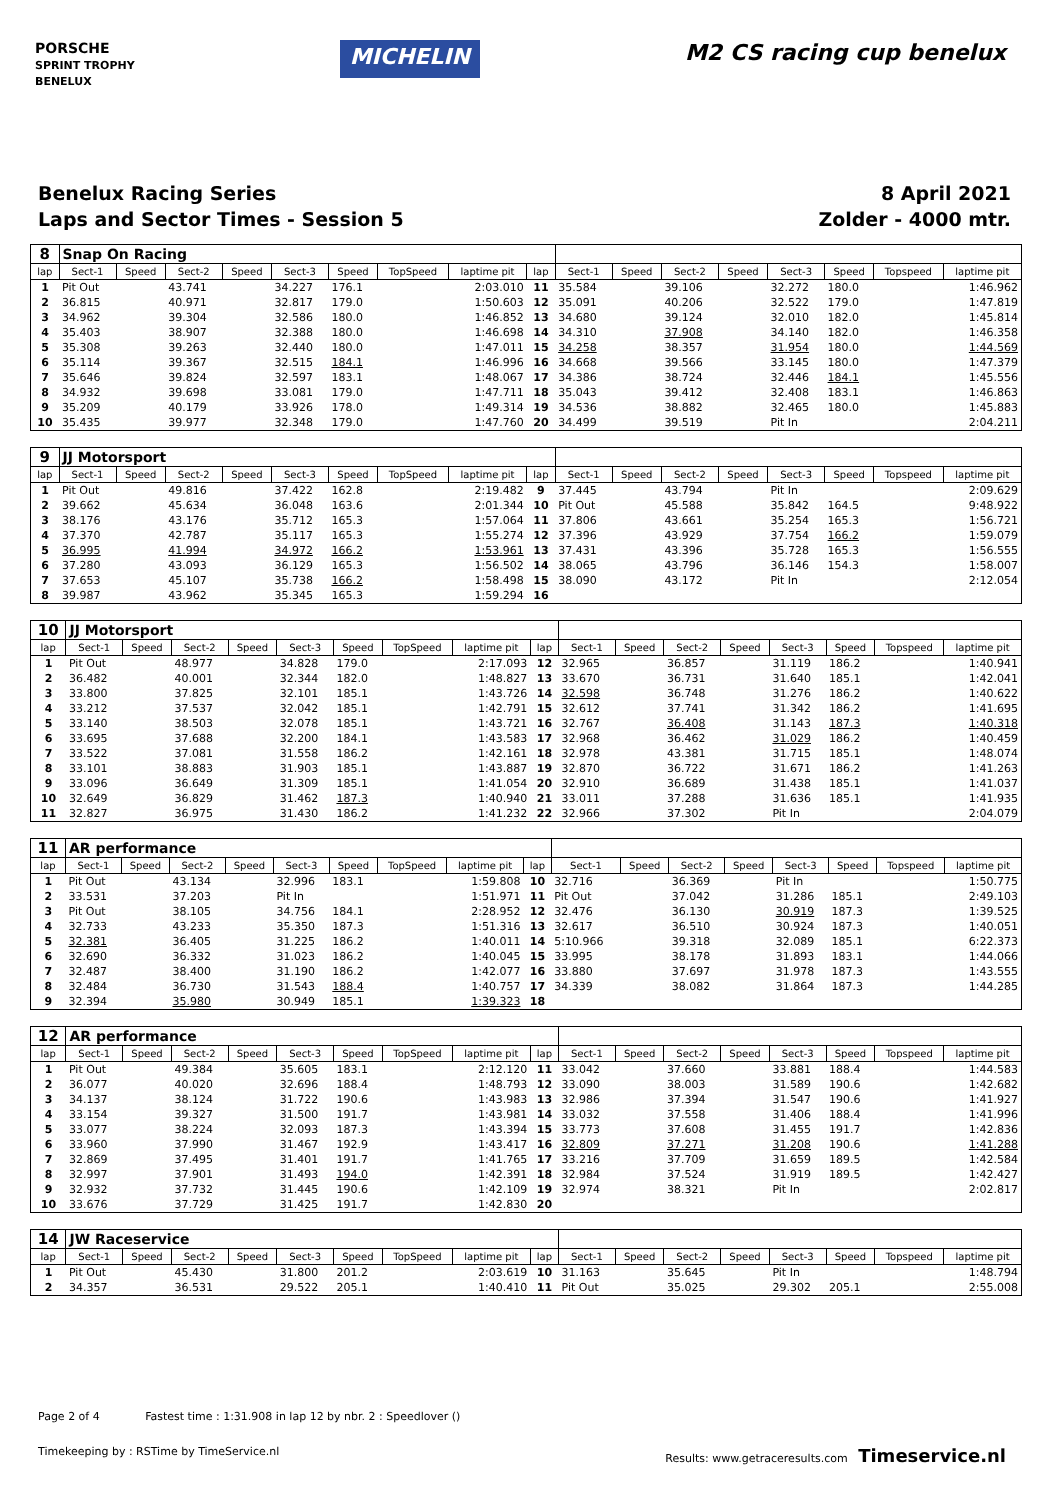PORSCHE
SPRINT TROPHY
BENELUX
MICHELIN
M2 CS racing cup benelux
Benelux Racing Series
Laps and Sector Times - Session 5
8 April 2021
Zolder - 4000 mtr.
| 8 | Snap On Racing | | | | | | | | | | | | | | | | |
| --- | --- | --- | --- | --- | --- | --- | --- | --- | --- | --- | --- | --- | --- | --- | --- | --- | --- |
| lap | Sect-1 | Speed | Sect-2 | Speed | Sect-3 | Speed | TopSpeed | laptime pit | lap | Sect-1 | Speed | Sect-2 | Speed | Sect-3 | Speed | Topspeed | laptime pit |
| 1 | Pit Out | | 43.741 | | 34.227 | 176.1 | | 2:03.010 | 11 | 35.584 | | 39.106 | | 32.272 | 180.0 | | 1:46.962 |
| 2 | 36.815 | | 40.971 | | 32.817 | 179.0 | | 1:50.603 | 12 | 35.091 | | 40.206 | | 32.522 | 179.0 | | 1:47.819 |
| 3 | 34.962 | | 39.304 | | 32.586 | 180.0 | | 1:46.852 | 13 | 34.680 | | 39.124 | | 32.010 | 182.0 | | 1:45.814 |
| 4 | 35.403 | | 38.907 | | 32.388 | 180.0 | | 1:46.698 | 14 | 34.310 | | 37.908 | | 34.140 | 182.0 | | 1:46.358 |
| 5 | 35.308 | | 39.263 | | 32.440 | 180.0 | | 1:47.011 | 15 | 34.258 | | 38.357 | | 31.954 | 180.0 | | 1:44.569 |
| 6 | 35.114 | | 39.367 | | 32.515 | 184.1 | | 1:46.996 | 16 | 34.668 | | 39.566 | | 33.145 | 180.0 | | 1:47.379 |
| 7 | 35.646 | | 39.824 | | 32.597 | 183.1 | | 1:48.067 | 17 | 34.386 | | 38.724 | | 32.446 | 184.1 | | 1:45.556 |
| 8 | 34.932 | | 39.698 | | 33.081 | 179.0 | | 1:47.711 | 18 | 35.043 | | 39.412 | | 32.408 | 183.1 | | 1:46.863 |
| 9 | 35.209 | | 40.179 | | 33.926 | 178.0 | | 1:49.314 | 19 | 34.536 | | 38.882 | | 32.465 | 180.0 | | 1:45.883 |
| 10 | 35.435 | | 39.977 | | 32.348 | 179.0 | | 1:47.760 | 20 | 34.499 | | 39.519 | | Pit In | | | 2:04.211 |
| 9 | JJ Motorsport | | | | | | | | | | | | | | | | |
| --- | --- | --- | --- | --- | --- | --- | --- | --- | --- | --- | --- | --- | --- | --- | --- | --- | --- |
| lap | Sect-1 | Speed | Sect-2 | Speed | Sect-3 | Speed | TopSpeed | laptime pit | lap | Sect-1 | Speed | Sect-2 | Speed | Sect-3 | Speed | Topspeed | laptime pit |
| 1 | Pit Out | | 49.816 | | 37.422 | 162.8 | | 2:19.482 | 9 | 37.445 | | 43.794 | | Pit In | | | 2:09.629 |
| 2 | 39.662 | | 45.634 | | 36.048 | 163.6 | | 2:01.344 | 10 | Pit Out | | 45.588 | | 35.842 | 164.5 | | 9:48.922 |
| 3 | 38.176 | | 43.176 | | 35.712 | 165.3 | | 1:57.064 | 11 | 37.806 | | 43.661 | | 35.254 | 165.3 | | 1:56.721 |
| 4 | 37.370 | | 42.787 | | 35.117 | 165.3 | | 1:55.274 | 12 | 37.396 | | 43.929 | | 37.754 | 166.2 | | 1:59.079 |
| 5 | 36.995 | | 41.994 | | 34.972 | 166.2 | | 1:53.961 | 13 | 37.431 | | 43.396 | | 35.728 | 165.3 | | 1:56.555 |
| 6 | 37.280 | | 43.093 | | 36.129 | 165.3 | | 1:56.502 | 14 | 38.065 | | 43.796 | | 36.146 | 154.3 | | 1:58.007 |
| 7 | 37.653 | | 45.107 | | 35.738 | 166.2 | | 1:58.498 | 15 | 38.090 | | 43.172 | | Pit In | | | 2:12.054 |
| 8 | 39.987 | | 43.962 | | 35.345 | 165.3 | | 1:59.294 | 16 | | | | | | | | |
| 10 | JJ Motorsport | | | | | | | | | | | | | | | | |
| --- | --- | --- | --- | --- | --- | --- | --- | --- | --- | --- | --- | --- | --- | --- | --- | --- | --- |
| lap | Sect-1 | Speed | Sect-2 | Speed | Sect-3 | Speed | TopSpeed | laptime pit | lap | Sect-1 | Speed | Sect-2 | Speed | Sect-3 | Speed | Topspeed | laptime pit |
| 1 | Pit Out | | 48.977 | | 34.828 | 179.0 | | 2:17.093 | 12 | 32.965 | | 36.857 | | 31.119 | 186.2 | | 1:40.941 |
| 2 | 36.482 | | 40.001 | | 32.344 | 182.0 | | 1:48.827 | 13 | 33.670 | | 36.731 | | 31.640 | 185.1 | | 1:42.041 |
| 3 | 33.800 | | 37.825 | | 32.101 | 185.1 | | 1:43.726 | 14 | 32.598 | | 36.748 | | 31.276 | 186.2 | | 1:40.622 |
| 4 | 33.212 | | 37.537 | | 32.042 | 185.1 | | 1:42.791 | 15 | 32.612 | | 37.741 | | 31.342 | 186.2 | | 1:41.695 |
| 5 | 33.140 | | 38.503 | | 32.078 | 185.1 | | 1:43.721 | 16 | 32.767 | | 36.408 | | 31.143 | 187.3 | | 1:40.318 |
| 6 | 33.695 | | 37.688 | | 32.200 | 184.1 | | 1:43.583 | 17 | 32.968 | | 36.462 | | 31.029 | 186.2 | | 1:40.459 |
| 7 | 33.522 | | 37.081 | | 31.558 | 186.2 | | 1:42.161 | 18 | 32.978 | | 43.381 | | 31.715 | 185.1 | | 1:48.074 |
| 8 | 33.101 | | 38.883 | | 31.903 | 185.1 | | 1:43.887 | 19 | 32.870 | | 36.722 | | 31.671 | 186.2 | | 1:41.263 |
| 9 | 33.096 | | 36.649 | | 31.309 | 185.1 | | 1:41.054 | 20 | 32.910 | | 36.689 | | 31.438 | 185.1 | | 1:41.037 |
| 10 | 32.649 | | 36.829 | | 31.462 | 187.3 | | 1:40.940 | 21 | 33.011 | | 37.288 | | 31.636 | 185.1 | | 1:41.935 |
| 11 | 32.827 | | 36.975 | | 31.430 | 186.2 | | 1:41.232 | 22 | 32.966 | | 37.302 | | Pit In | | | 2:04.079 |
| 11 | AR performance | | | | | | | | | | | | | | | | |
| --- | --- | --- | --- | --- | --- | --- | --- | --- | --- | --- | --- | --- | --- | --- | --- | --- | --- |
| lap | Sect-1 | Speed | Sect-2 | Speed | Sect-3 | Speed | TopSpeed | laptime pit | lap | Sect-1 | Speed | Sect-2 | Speed | Sect-3 | Speed | Topspeed | laptime pit |
| 1 | Pit Out | | 43.134 | | 32.996 | 183.1 | | 1:59.808 | 10 | 32.716 | | 36.369 | | Pit In | | | 1:50.775 |
| 2 | 33.531 | | 37.203 | | Pit In | | | 1:51.971 | 11 | Pit Out | | 37.042 | | 31.286 | 185.1 | | 2:49.103 |
| 3 | Pit Out | | 38.105 | | 34.756 | 184.1 | | 2:28.952 | 12 | 32.476 | | 36.130 | | 30.919 | 187.3 | | 1:39.525 |
| 4 | 32.733 | | 43.233 | | 35.350 | 187.3 | | 1:51.316 | 13 | 32.617 | | 36.510 | | 30.924 | 187.3 | | 1:40.051 |
| 5 | 32.381 | | 36.405 | | 31.225 | 186.2 | | 1:40.011 | 14 | 5:10.966 | | 39.318 | | 32.089 | 185.1 | | 6:22.373 |
| 6 | 32.690 | | 36.332 | | 31.023 | 186.2 | | 1:40.045 | 15 | 33.995 | | 38.178 | | 31.893 | 183.1 | | 1:44.066 |
| 7 | 32.487 | | 38.400 | | 31.190 | 186.2 | | 1:42.077 | 16 | 33.880 | | 37.697 | | 31.978 | 187.3 | | 1:43.555 |
| 8 | 32.484 | | 36.730 | | 31.543 | 188.4 | | 1:40.757 | 17 | 34.339 | | 38.082 | | 31.864 | 187.3 | | 1:44.285 |
| 9 | 32.394 | | 35.980 | | 30.949 | 185.1 | | 1:39.323 | 18 | | | | | | | | |
| 12 | AR performance | | | | | | | | | | | | | | | | |
| --- | --- | --- | --- | --- | --- | --- | --- | --- | --- | --- | --- | --- | --- | --- | --- | --- | --- |
| lap | Sect-1 | Speed | Sect-2 | Speed | Sect-3 | Speed | TopSpeed | laptime pit | lap | Sect-1 | Speed | Sect-2 | Speed | Sect-3 | Speed | Topspeed | laptime pit |
| 1 | Pit Out | | 49.384 | | 35.605 | 183.1 | | 2:12.120 | 11 | 33.042 | | 37.660 | | 33.881 | 188.4 | | 1:44.583 |
| 2 | 36.077 | | 40.020 | | 32.696 | 188.4 | | 1:48.793 | 12 | 33.090 | | 38.003 | | 31.589 | 190.6 | | 1:42.682 |
| 3 | 34.137 | | 38.124 | | 31.722 | 190.6 | | 1:43.983 | 13 | 32.986 | | 37.394 | | 31.547 | 190.6 | | 1:41.927 |
| 4 | 33.154 | | 39.327 | | 31.500 | 191.7 | | 1:43.981 | 14 | 33.032 | | 37.558 | | 31.406 | 188.4 | | 1:41.996 |
| 5 | 33.077 | | 38.224 | | 32.093 | 187.3 | | 1:43.394 | 15 | 33.773 | | 37.608 | | 31.455 | 191.7 | | 1:42.836 |
| 6 | 33.960 | | 37.990 | | 31.467 | 192.9 | | 1:43.417 | 16 | 32.809 | | 37.271 | | 31.208 | 190.6 | | 1:41.288 |
| 7 | 32.869 | | 37.495 | | 31.401 | 191.7 | | 1:41.765 | 17 | 33.216 | | 37.709 | | 31.659 | 189.5 | | 1:42.584 |
| 8 | 32.997 | | 37.901 | | 31.493 | 194.0 | | 1:42.391 | 18 | 32.984 | | 37.524 | | 31.919 | 189.5 | | 1:42.427 |
| 9 | 32.932 | | 37.732 | | 31.445 | 190.6 | | 1:42.109 | 19 | 32.974 | | 38.321 | | Pit In | | | 2:02.817 |
| 10 | 33.676 | | 37.729 | | 31.425 | 191.7 | | 1:42.830 | 20 | | | | | | | | |
| 14 | JW Raceservice | | | | | | | | | | | | | | | | |
| --- | --- | --- | --- | --- | --- | --- | --- | --- | --- | --- | --- | --- | --- | --- | --- | --- | --- |
| lap | Sect-1 | Speed | Sect-2 | Speed | Sect-3 | Speed | TopSpeed | laptime pit | lap | Sect-1 | Speed | Sect-2 | Speed | Sect-3 | Speed | Topspeed | laptime pit |
| 1 | Pit Out | | 45.430 | | 31.800 | 201.2 | | 2:03.619 | 10 | 31.163 | | 35.645 | | Pit In | | | 1:48.794 |
| 2 | 34.357 | | 36.531 | | 29.522 | 205.1 | | 1:40.410 | 11 | Pit Out | | 35.025 | | 29.302 | 205.1 | | 2:55.008 |
Page 2 of 4 Fastest time : 1:31.908 in lap 12 by nbr. 2 : Speedlover ()
Timekeeping by : RSTime by TimeService.nl Results: www.getraceresults.com Timeservice.nl